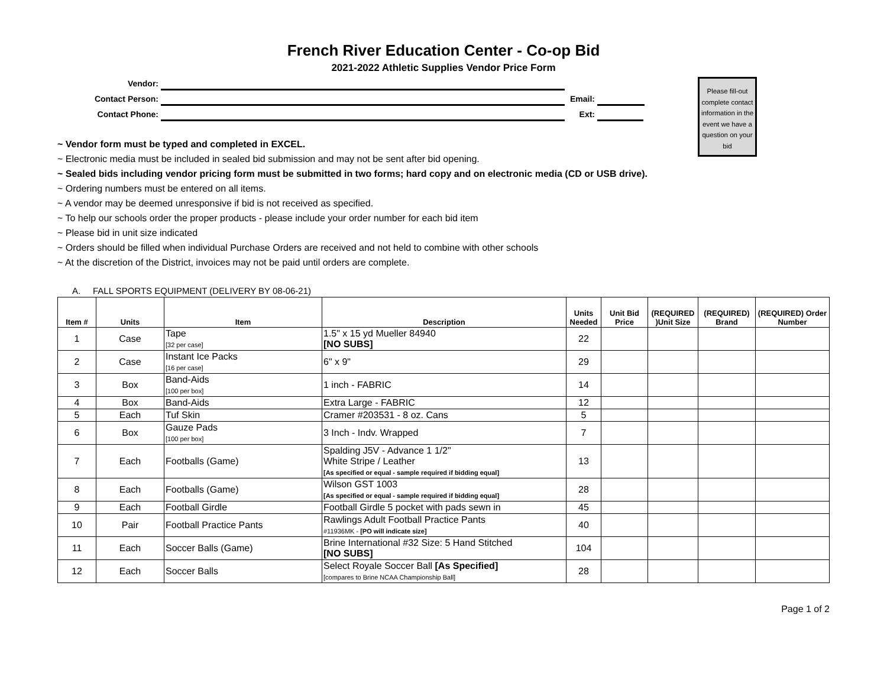French River Education Center - Co-op Bid
2021-2022 Athletic Supplies Vendor Price Form
Vendor:
Contact Person:
Email:
Contact Phone:
Ext:
Please fill-out complete contact information in the event we have a question on your bid
~ Vendor form must be typed and completed in EXCEL.
~ Electronic media must be included in sealed bid submission and may not be sent after bid opening.
~ Sealed bids including vendor pricing form must be submitted in two forms; hard copy and on electronic media (CD or USB drive).
~ Ordering numbers must be entered on all items.
~ A vendor may be deemed unresponsive if bid is not received as specified.
~ To help our schools order the proper products - please include your order number for each bid item
~ Please bid in unit size indicated
~ Orders should be filled when individual Purchase Orders are received and not held to combine with other schools
~ At the discretion of the District, invoices may not be paid until orders are complete.
A. FALL SPORTS EQUIPMENT (DELIVERY BY 08-06-21)
| Item # | Units | Item | Description | Units Needed | Unit Bid Price | (REQUIRED )Unit Size | (REQUIRED) Brand | (REQUIRED) Order Number |
| --- | --- | --- | --- | --- | --- | --- | --- | --- |
| 1 | Case | Tape [32 per case] | 1.5" x 15 yd Mueller 84940 [NO SUBS] | 22 | | | | |
| 2 | Case | Instant Ice Packs [16 per case] | 6" x 9" | 29 | | | | |
| 3 | Box | Band-Aids [100 per box] | 1 inch - FABRIC | 14 | | | | |
| 4 | Box | Band-Aids | Extra Large - FABRIC | 12 | | | | |
| 5 | Each | Tuf Skin | Cramer #203531 - 8 oz. Cans | 5 | | | | |
| 6 | Box | Gauze Pads [100 per box] | 3 Inch - Indv. Wrapped | 7 | | | | |
| 7 | Each | Footballs (Game) | Spalding J5V - Advance 1 1/2" White Stripe / Leather [As specified or equal - sample required if bidding equal] | 13 | | | | |
| 8 | Each | Footballs (Game) | Wilson GST 1003 [As specified or equal - sample required if bidding equal] | 28 | | | | |
| 9 | Each | Football Girdle | Football Girdle 5 pocket with pads sewn in | 45 | | | | |
| 10 | Pair | Football Practice Pants | Rawlings Adult Football Practice Pants #11936MK - [PO will indicate size] | 40 | | | | |
| 11 | Each | Soccer Balls (Game) | Brine International #32 Size: 5 Hand Stitched [NO SUBS] | 104 | | | | |
| 12 | Each | Soccer Balls | Select Royale Soccer Ball [As Specified] [compares to Brine NCAA Championship Ball] | 28 | | | | |
Page 1 of 2